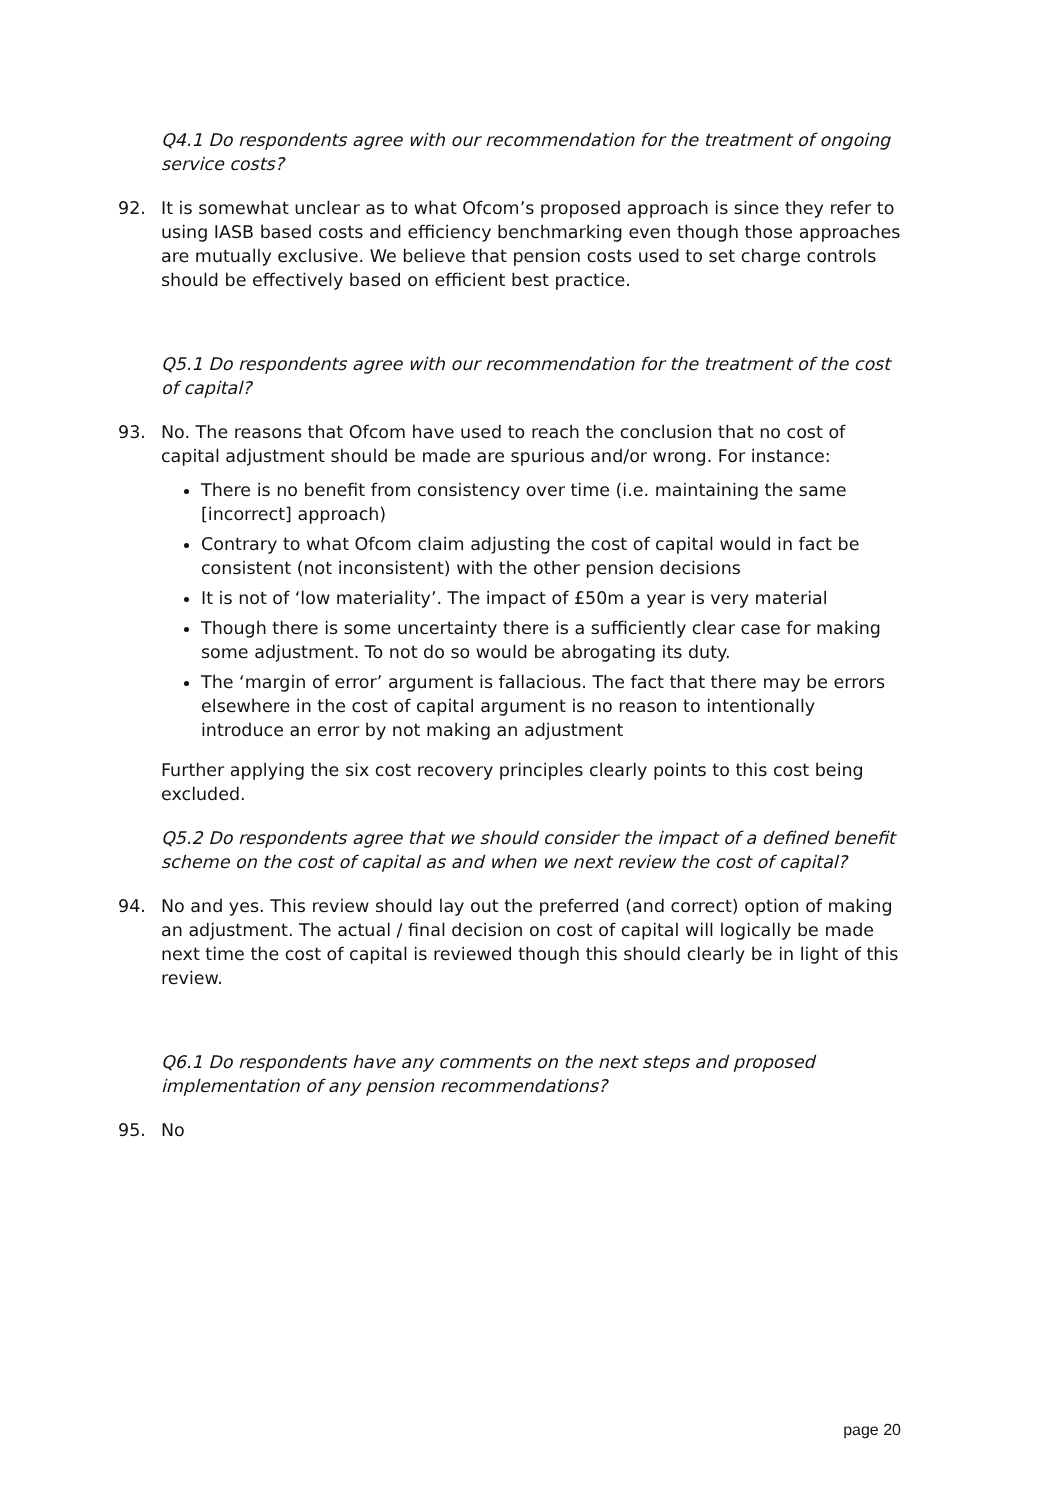Q4.1 Do respondents agree with our recommendation for the treatment of ongoing service costs?
92. It is somewhat unclear as to what Ofcom’s proposed approach is since they refer to using IASB based costs and efficiency benchmarking even though those approaches are mutually exclusive. We believe that pension costs used to set charge controls should be effectively based on efficient best practice.
Q5.1 Do respondents agree with our recommendation for the treatment of the cost of capital?
93. No. The reasons that Ofcom have used to reach the conclusion that no cost of capital adjustment should be made are spurious and/or wrong. For instance:
There is no benefit from consistency over time (i.e. maintaining the same [incorrect] approach)
Contrary to what Ofcom claim adjusting the cost of capital would in fact be consistent (not inconsistent) with the other pension decisions
It is not of ‘low materiality’. The impact of £50m a year is very material
Though there is some uncertainty there is a sufficiently clear case for making some adjustment. To not do so would be abrogating its duty.
The ‘margin of error’ argument is fallacious. The fact that there may be errors elsewhere in the cost of capital argument is no reason to intentionally introduce an error by not making an adjustment
Further applying the six cost recovery principles clearly points to this cost being excluded.
Q5.2 Do respondents agree that we should consider the impact of a defined benefit scheme on the cost of capital as and when we next review the cost of capital?
94. No and yes. This review should lay out the preferred (and correct) option of making an adjustment. The actual / final decision on cost of capital will logically be made next time the cost of capital is reviewed though this should clearly be in light of this review.
Q6.1 Do respondents have any comments on the next steps and proposed implementation of any pension recommendations?
95. No
page 20